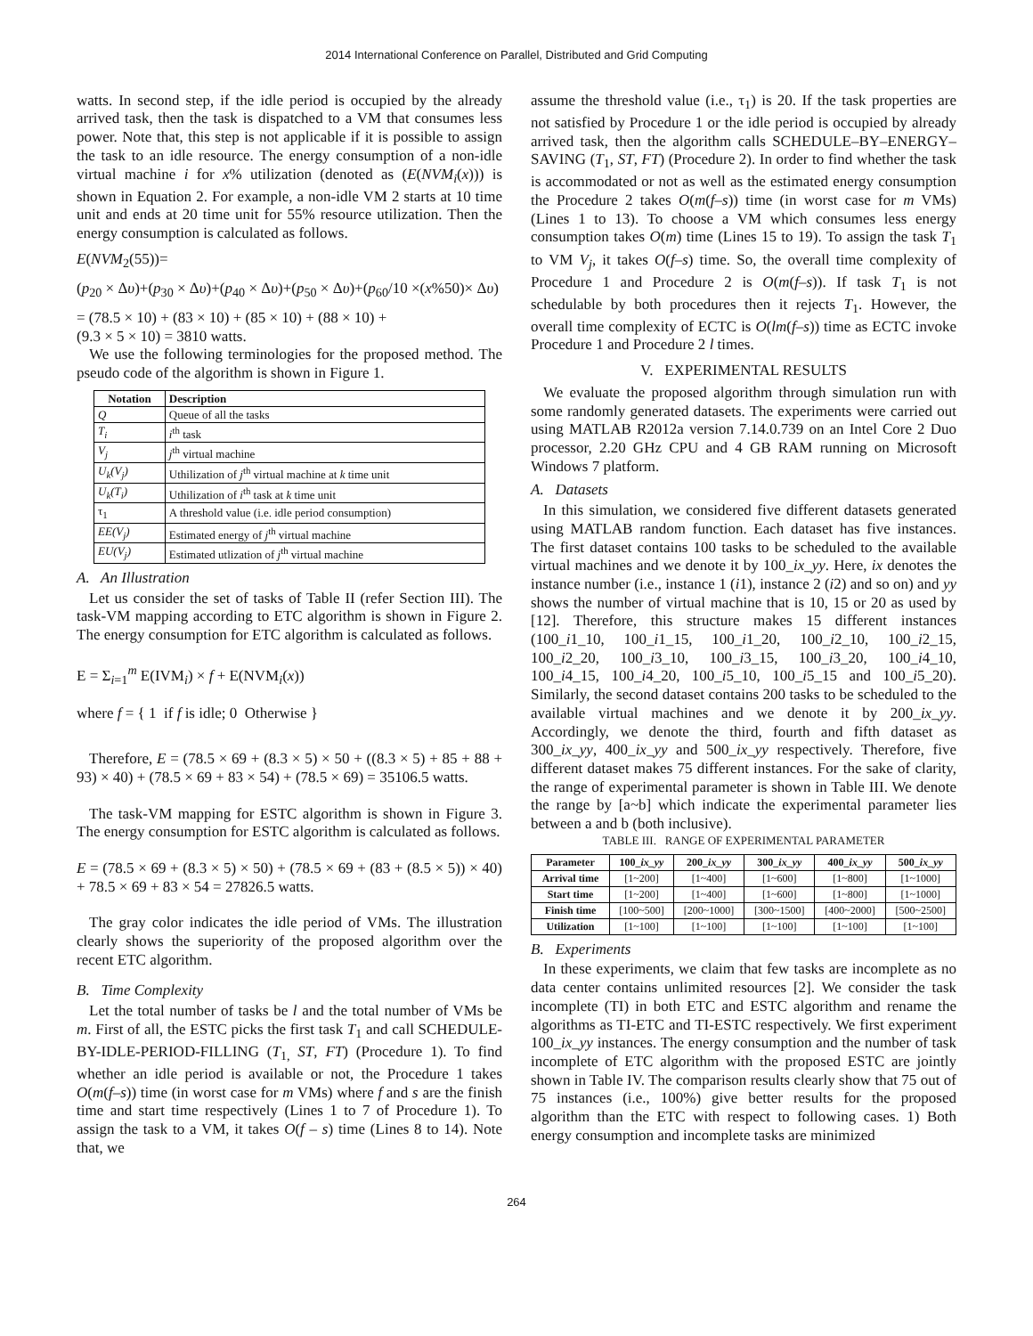2014 International Conference on Parallel, Distributed and Grid Computing
watts. In second step, if the idle period is occupied by the already arrived task, then the task is dispatched to a VM that consumes less power. Note that, this step is not applicable if it is possible to assign the task to an idle resource. The energy consumption of a non-idle virtual machine i for x% utilization (denoted as (E(NVM<sub>i</sub>(x))) is shown in Equation 2. For example, a non-idle VM 2 starts at 10 time unit and ends at 20 time unit for 55% resource utilization. Then the energy consumption is calculated as follows.
E(NVM<sub>2</sub>(55))=
(p<sub>20</sub> × Δυ)+(p<sub>30</sub> × Δυ)+(p<sub>40</sub> × Δυ)+(p<sub>50</sub> × Δυ)+(p<sub>60</sub>/10 ×(x%50)× Δυ)
= (78.5 × 10) + (83 × 10) + (85 × 10) + (88 × 10) +
(9.3 × 5 × 10) = 3810 watts.
We use the following terminologies for the proposed method. The pseudo code of the algorithm is shown in Figure 1.
| Notation | Description |
| --- | --- |
| Q | Queue of all the tasks |
| T<sub>i</sub> | i<sup>th</sup> task |
| V<sub>j</sub> | j<sup>th</sup> virtual machine |
| U<sub>k</sub>(V<sub>j</sub>) | Uthilization of j<sup>th</sup> virtual machine at k time unit |
| U<sub>k</sub>(T<sub>i</sub>) | Uthilization of i<sup>th</sup> task at k time unit |
| τ<sub>1</sub> | A threshold value (i.e. idle period consumption) |
| EE(V<sub>j</sub>) | Estimated energy of j<sup>th</sup> virtual machine |
| EU(V<sub>j</sub>) | Estimated utlization of j<sup>th</sup> virtual machine |
A. An Illustration
Let us consider the set of tasks of Table II (refer Section III). The task-VM mapping according to ETC algorithm is shown in Figure 2. The energy consumption for ETC algorithm is calculated as follows.
E = Σ<sub>i=1</sub><sup>m</sup> E(IVM<sub>i</sub>) × f + E(NVM<sub>i</sub>(x))
where f = { 1 if f is idle; 0 Otherwise }
Therefore, E = (78.5 × 69 + (8.3 × 5) × 50 + ((8.3 × 5) + 85 + 88 + 93) × 40) + (78.5 × 69 + 83 × 54) + (78.5 × 69) = 35106.5 watts.
The task-VM mapping for ESTC algorithm is shown in Figure 3. The energy consumption for ESTC algorithm is calculated as follows.
E = (78.5 × 69 + (8.3 × 5) × 50) + (78.5 × 69 + (83 + (8.5 × 5)) × 40) + 78.5 × 69 + 83 × 54 = 27826.5 watts.
The gray color indicates the idle period of VMs. The illustration clearly shows the superiority of the proposed algorithm over the recent ETC algorithm.
B. Time Complexity
Let the total number of tasks be l and the total number of VMs be m. First of all, the ESTC picks the first task T<sub>1</sub> and call SCHEDULE-BY-IDLE-PERIOD-FILLING (T<sub>1,</sub> ST, FT) (Procedure 1). To find whether an idle period is available or not, the Procedure 1 takes O(m(f–s)) time (in worst case for m VMs) where f and s are the finish time and start time respectively (Lines 1 to 7 of Procedure 1). To assign the task to a VM, it takes O(f – s) time (Lines 8 to 14). Note that, we
assume the threshold value (i.e., τ<sub>1</sub>) is 20. If the task properties are not satisfied by Procedure 1 or the idle period is occupied by already arrived task, then the algorithm calls SCHEDULE–BY–ENERGY–SAVING (T<sub>1</sub>, ST, FT) (Procedure 2). In order to find whether the task is accommodated or not as well as the estimated energy consumption the Procedure 2 takes O(m(f–s)) time (in worst case for m VMs) (Lines 1 to 13). To choose a VM which consumes less energy consumption takes O(m) time (Lines 15 to 19). To assign the task T<sub>1</sub> to VM V<sub>j</sub>, it takes O(f–s) time. So, the overall time complexity of Procedure 1 and Procedure 2 is O(m(f–s)). If task T<sub>1</sub> is not schedulable by both procedures then it rejects T<sub>1</sub>. However, the overall time complexity of ECTC is O(lm(f–s)) time as ECTC invoke Procedure 1 and Procedure 2 l times.
V. EXPERIMENTAL RESULTS
We evaluate the proposed algorithm through simulation run with some randomly generated datasets. The experiments were carried out using MATLAB R2012a version 7.14.0.739 on an Intel Core 2 Duo processor, 2.20 GHz CPU and 4 GB RAM running on Microsoft Windows 7 platform.
A. Datasets
In this simulation, we considered five different datasets generated using MATLAB random function. Each dataset has five instances. The first dataset contains 100 tasks to be scheduled to the available virtual machines and we denote it by 100_ix_yy. Here, ix denotes the instance number (i.e., instance 1 (i1), instance 2 (i2) and so on) and yy shows the number of virtual machine that is 10, 15 or 20 as used by [12]. Therefore, this structure makes 15 different instances (100_i1_10, 100_i1_15, 100_i1_20, 100_i2_10, 100_i2_15, 100_i2_20, 100_i3_10, 100_i3_15, 100_i3_20, 100_i4_10, 100_i4_15, 100_i4_20, 100_i5_10, 100_i5_15 and 100_i5_20). Similarly, the second dataset contains 200 tasks to be scheduled to the available virtual machines and we denote it by 200_ix_yy. Accordingly, we denote the third, fourth and fifth dataset as 300_ix_yy, 400_ix_yy and 500_ix_yy respectively. Therefore, five different dataset makes 75 different instances. For the sake of clarity, the range of experimental parameter is shown in Table III. We denote the range by [a~b] which indicate the experimental parameter lies between a and b (both inclusive).
TABLE III. RANGE OF EXPERIMENTAL PARAMETER
| Parameter | 100_ ix_yy | 200_ ix_yy | 300_ ix_yy | 400_ ix_yy | 500_ ix_yy |
| --- | --- | --- | --- | --- | --- |
| Arrival time | [1~200] | [1~400] | [1~600] | [1~800] | [1~1000] |
| Start time | [1~200] | [1~400] | [1~600] | [1~800] | [1~1000] |
| Finish time | [100~500] | [200~1000] | [300~1500] | [400~2000] | [500~2500] |
| Utilization | [1~100] | [1~100] | [1~100] | [1~100] | [1~100] |
B. Experiments
In these experiments, we claim that few tasks are incomplete as no data center contains unlimited resources [2]. We consider the task incomplete (TI) in both ETC and ESTC algorithm and rename the algorithms as TI-ETC and TI-ESTC respectively. We first experiment 100_ix_yy instances. The energy consumption and the number of task incomplete of ETC algorithm with the proposed ESTC are jointly shown in Table IV. The comparison results clearly show that 75 out of 75 instances (i.e., 100%) give better results for the proposed algorithm than the ETC with respect to following cases. 1) Both energy consumption and incomplete tasks are minimized
264